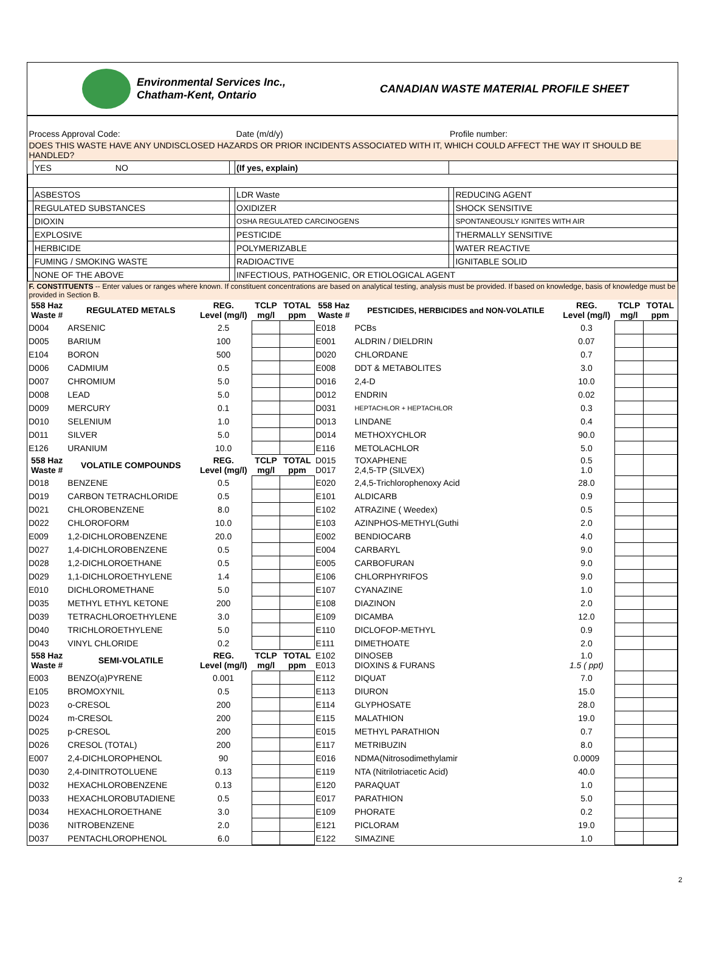Environmental Services Inc.,
Chatham-Kent, Ontario
CANADIAN WASTE MATERIAL PROFILE SHEET
| Process Approval Code: | | | Date (m/d/y) | | Profile number: | |
| DOES THIS WASTE HAVE ANY UNDISCLOSED HAZARDS OR PRIOR INCIDENTS ASSOCIATED WITH IT, WHICH COULD AFFECT THE WAY IT SHOULD BE HANDLED? | | | | | | |
| | YES NO | | (If yes, explain) | | | |
| | ASBESTOS | | LDR Waste | | | REDUCING AGENT |
| | REGULATED SUBSTANCES | | OXIDIZER | | | SHOCK SENSITIVE |
| | DIOXIN | | OSHA REGULATED CARCINOGENS | | | SPONTANEOUSLY IGNITES WITH AIR |
| | EXPLOSIVE | | PESTICIDE | | | THERMALLY SENSITIVE |
| | HERBICIDE | | POLYMERIZABLE | | | WATER REACTIVE |
| | FUMING / SMOKING WASTE | | RADIOACTIVE | | | IGNITABLE SOLID |
| | NONE OF THE ABOVE | | INFECTIOUS, PATHOGENIC, OR ETIOLOGICAL AGENT | | | |
| F. CONSTITUENTS -- Enter values or ranges where known. If constituent concentrations are based on analytical testing, analysis must be provided. If based on knowledge, basis of knowledge must be provided in Section B. | | | | | | |
| 558 Haz Waste # | REGULATED METALS | REG. Level (mg/l) | TCLP mg/l | TOTAL ppm | 558 Haz Waste # | PESTICIDES, HERBICIDES and NON-VOLATILE | REG. Level (mg/l) | TCLP mg/l | TOTAL ppm |
| --- | --- | --- | --- | --- | --- | --- | --- | --- | --- |
| D004 | ARSENIC | 2.5 | | | E018 | PCBs | 0.3 | | |
| D005 | BARIUM | 100 | | | E001 | ALDRIN / DIELDRIN | 0.07 | | |
| E104 | BORON | 500 | | | D020 | CHLORDANE | 0.7 | | |
| D006 | CADMIUM | 0.5 | | | E008 | DDT & METABOLITES | 3.0 | | |
| D007 | CHROMIUM | 5.0 | | | D016 | 2,4-D | 10.0 | | |
| D008 | LEAD | 5.0 | | | D012 | ENDRIN | 0.02 | | |
| D009 | MERCURY | 0.1 | | | D031 | HEPTACHLOR + HEPTACHLOR | 0.3 | | |
| D010 | SELENIUM | 1.0 | | | D013 | LINDANE | 0.4 | | |
| D011 | SILVER | 5.0 | | | D014 | METHOXYCHLOR | 90.0 | | |
| E126 | URANIUM | 10.0 | | | E116 | METOLACHLOR | 5.0 | | |
| 558 Haz Waste # | VOLATILE COMPOUNDS | REG. Level (mg/l) | TCLP mg/l | TOTAL ppm | D015 D017 | TOXAPHENE 2,4,5-TP (SILVEX) | 0.5 1.0 | | |
| D018 | BENZENE | 0.5 | | | E020 | 2,4,5-Trichlorophenoxy Acid | 28.0 | | |
| D019 | CARBON TETRACHLORIDE | 0.5 | | | E101 | ALDICARB | 0.9 | | |
| D021 | CHLOROBENZENE | 8.0 | | | E102 | ATRAZINE ( Weedex) | 0.5 | | |
| D022 | CHLOROFORM | 10.0 | | | E103 | AZINPHOS-METHYL(Guthi | 2.0 | | |
| E009 | 1,2-DICHLOROBENZENE | 20.0 | | | E002 | BENDIOCARB | 4.0 | | |
| D027 | 1,4-DICHLOROBENZENE | 0.5 | | | E004 | CARBARYL | 9.0 | | |
| D028 | 1,2-DICHLOROETHANE | 0.5 | | | E005 | CARBOFURAN | 9.0 | | |
| D029 | 1,1-DICHLOROETHYLENE | 1.4 | | | E106 | CHLORPHYRIFOS | 9.0 | | |
| E010 | DICHLOROMETHANE | 5.0 | | | E107 | CYANAZINE | 1.0 | | |
| D035 | METHYL ETHYL KETONE | 200 | | | E108 | DIAZINON | 2.0 | | |
| D039 | TETRACHLOROETHYLENE | 3.0 | | | E109 | DICAMBA | 12.0 | | |
| D040 | TRICHLOROETHYLENE | 5.0 | | | E110 | DICLOFOP-METHYL | 0.9 | | |
| D043 | VINYL CHLORIDE | 0.2 | | | E111 | DIMETHOATE | 2.0 | | |
| 558 Haz Waste # | SEMI-VOLATILE | REG. Level (mg/l) | TCLP mg/l | TOTAL ppm | E102 E013 | DINOSEB DIOXINS & FURANS | 1.0 1.5 ( ppt) | | |
| E003 | BENZO(a)PYRENE | 0.001 | | | E112 | DIQUAT | 7.0 | | |
| E105 | BROMOXYNIL | 0.5 | | | E113 | DIURON | 15.0 | | |
| D023 | o-CRESOL | 200 | | | E114 | GLYPHOSATE | 28.0 | | |
| D024 | m-CRESOL | 200 | | | E115 | MALATHION | 19.0 | | |
| D025 | p-CRESOL | 200 | | | E015 | METHYL PARATHION | 0.7 | | |
| D026 | CRESOL (TOTAL) | 200 | | | E117 | METRIBUZIN | 8.0 | | |
| E007 | 2,4-DICHLOROPHENOL | 90 | | | E016 | NDMA(Nitrosodimethylamir | 0.0009 | | |
| D030 | 2,4-DINITROTOLUENE | 0.13 | | | E119 | NTA (Nitrilotriacetic Acid) | 40.0 | | |
| D032 | HEXACHLOROBENZENE | 0.13 | | | E120 | PARAQUAT | 1.0 | | |
| D033 | HEXACHLOROBUTADIENE | 0.5 | | | E017 | PARATHION | 5.0 | | |
| D034 | HEXACHLOROETHANE | 3.0 | | | E109 | PHORATE | 0.2 | | |
| D036 | NITROBENZENE | 2.0 | | | E121 | PICLORAM | 19.0 | | |
| D037 | PENTACHLOROPHENOL | 6.0 | | | E122 | SIMAZINE | 1.0 | | |
2